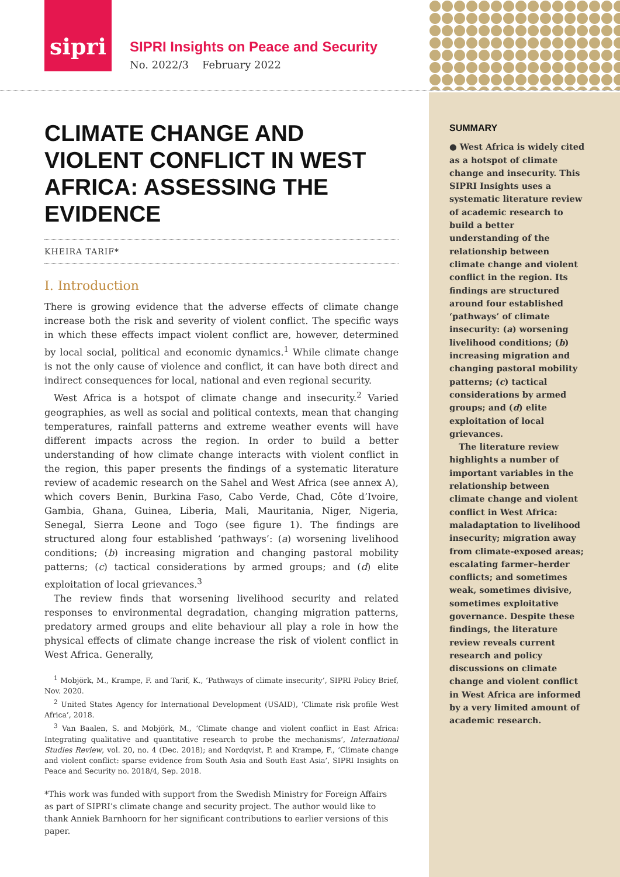sipri
SIPRI Insights on Peace and Security
No. 2022/3 February 2022
CLIMATE CHANGE AND VIOLENT CONFLICT IN WEST AFRICA: ASSESSING THE EVIDENCE
KHEIRA TARIF*
I. Introduction
There is growing evidence that the adverse effects of climate change increase both the risk and severity of violent conflict. The specific ways in which these effects impact violent conflict are, however, determined by local social, political and economic dynamics.<sup>1</sup> While climate change is not the only cause of violence and conflict, it can have both direct and indirect consequences for local, national and even regional security.
West Africa is a hotspot of climate change and insecurity.<sup>2</sup> Varied geographies, as well as social and political contexts, mean that changing temperatures, rainfall patterns and extreme weather events will have different impacts across the region. In order to build a better understanding of how climate change interacts with violent conflict in the region, this paper presents the findings of a systematic literature review of academic research on the Sahel and West Africa (see annex A), which covers Benin, Burkina Faso, Cabo Verde, Chad, Côte d’Ivoire, Gambia, Ghana, Guinea, Liberia, Mali, Mauritania, Niger, Nigeria, Senegal, Sierra Leone and Togo (see figure 1). The findings are structured along four established ‘pathways’: (a) worsening livelihood conditions; (b) increasing migration and changing pastoral mobility patterns; (c) tactical considerations by armed groups; and (d) elite exploitation of local grievances.<sup>3</sup>
The review finds that worsening livelihood security and related responses to environmental degradation, changing migration patterns, predatory armed groups and elite behaviour all play a role in how the physical effects of climate change increase the risk of violent conflict in West Africa. Generally,
<sup>1</sup> Mobjörk, M., Krampe, F. and Tarif, K., ‘Pathways of climate insecurity’, SIPRI Policy Brief, Nov. 2020.
<sup>2</sup> United States Agency for International Development (USAID), ‘Climate risk profile West Africa’, 2018.
<sup>3</sup> Van Baalen, S. and Mobjörk, M., ‘Climate change and violent conflict in East Africa: Integrating qualitative and quantitative research to probe the mechanisms’, International Studies Review, vol. 20, no. 4 (Dec. 2018); and Nordqvist, P. and Krampe, F., ‘Climate change and violent conflict: sparse evidence from South Asia and South East Asia’, SIPRI Insights on Peace and Security no. 2018/4, Sep. 2018.
*This work was funded with support from the Swedish Ministry for Foreign Affairs as part of SIPRI’s climate change and security project. The author would like to thank Anniek Barnhoorn for her significant contributions to earlier versions of this paper.
SUMMARY
● West Africa is widely cited as a hotspot of climate change and insecurity. This SIPRI Insights uses a systematic literature review of academic research to build a better understanding of the relationship between climate change and violent conflict in the region. Its findings are structured around four established ‘pathways’ of climate insecurity: (a) worsening livelihood conditions; (b) increasing migration and changing pastoral mobility patterns; (c) tactical considerations by armed groups; and (d) elite exploitation of local grievances.
The literature review highlights a number of important variables in the relationship between climate change and violent conflict in West Africa: maladaptation to livelihood insecurity; migration away from climate-exposed areas; escalating farmer–herder conflicts; and sometimes weak, sometimes divisive, sometimes exploitative governance. Despite these findings, the literature review reveals current research and policy discussions on climate change and violent conflict in West Africa are informed by a very limited amount of academic research.